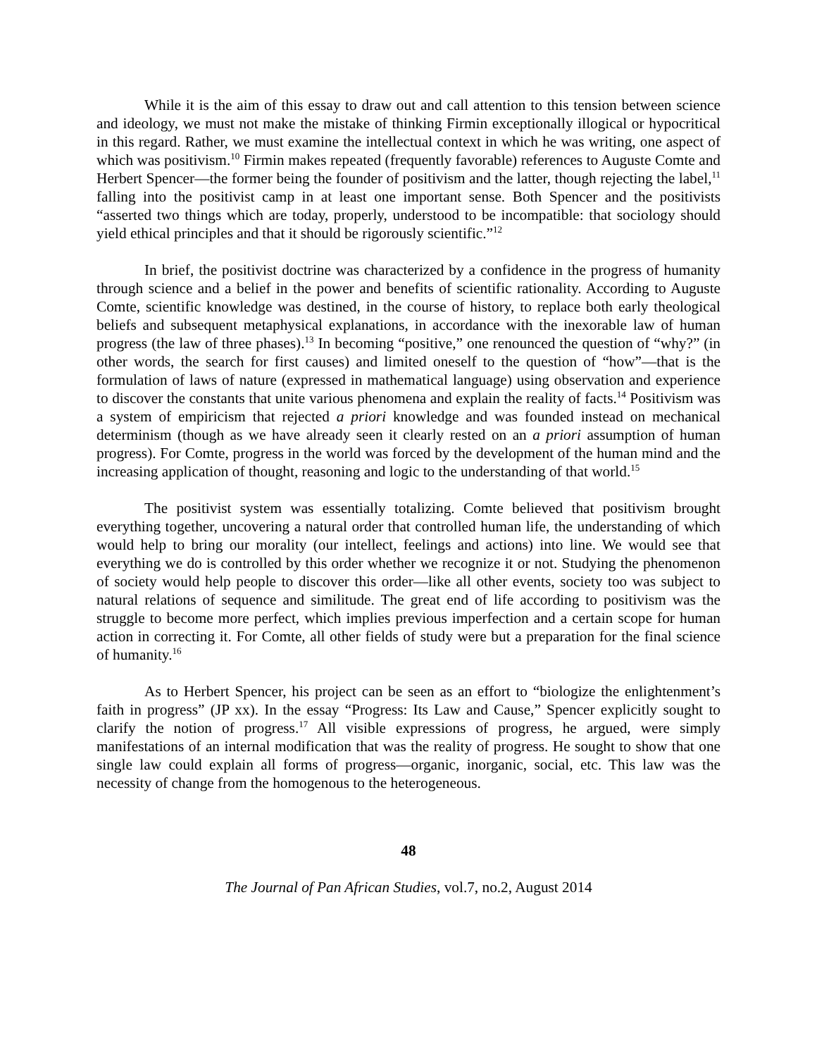While it is the aim of this essay to draw out and call attention to this tension between science and ideology, we must not make the mistake of thinking Firmin exceptionally illogical or hypocritical in this regard. Rather, we must examine the intellectual context in which he was writing, one aspect of which was positivism.<sup>10</sup> Firmin makes repeated (frequently favorable) references to Auguste Comte and Herbert Spencer—the former being the founder of positivism and the latter, though rejecting the label,<sup>11</sup> falling into the positivist camp in at least one important sense. Both Spencer and the positivists “asserted two things which are today, properly, understood to be incompatible: that sociology should yield ethical principles and that it should be rigorously scientific.”<sup>12</sup>
In brief, the positivist doctrine was characterized by a confidence in the progress of humanity through science and a belief in the power and benefits of scientific rationality. According to Auguste Comte, scientific knowledge was destined, in the course of history, to replace both early theological beliefs and subsequent metaphysical explanations, in accordance with the inexorable law of human progress (the law of three phases).<sup>13</sup> In becoming “positive,” one renounced the question of “why?” (in other words, the search for first causes) and limited oneself to the question of “how”—that is the formulation of laws of nature (expressed in mathematical language) using observation and experience to discover the constants that unite various phenomena and explain the reality of facts.<sup>14</sup> Positivism was a system of empiricism that rejected a priori knowledge and was founded instead on mechanical determinism (though as we have already seen it clearly rested on an a priori assumption of human progress). For Comte, progress in the world was forced by the development of the human mind and the increasing application of thought, reasoning and logic to the understanding of that world.<sup>15</sup>
The positivist system was essentially totalizing. Comte believed that positivism brought everything together, uncovering a natural order that controlled human life, the understanding of which would help to bring our morality (our intellect, feelings and actions) into line. We would see that everything we do is controlled by this order whether we recognize it or not. Studying the phenomenon of society would help people to discover this order—like all other events, society too was subject to natural relations of sequence and similitude. The great end of life according to positivism was the struggle to become more perfect, which implies previous imperfection and a certain scope for human action in correcting it. For Comte, all other fields of study were but a preparation for the final science of humanity.<sup>16</sup>
As to Herbert Spencer, his project can be seen as an effort to “biologize the enlightenment’s faith in progress” (JP xx). In the essay “Progress: Its Law and Cause,” Spencer explicitly sought to clarify the notion of progress.<sup>17</sup> All visible expressions of progress, he argued, were simply manifestations of an internal modification that was the reality of progress. He sought to show that one single law could explain all forms of progress—organic, inorganic, social, etc. This law was the necessity of change from the homogenous to the heterogeneous.
48
The Journal of Pan African Studies, vol.7, no.2, August 2014